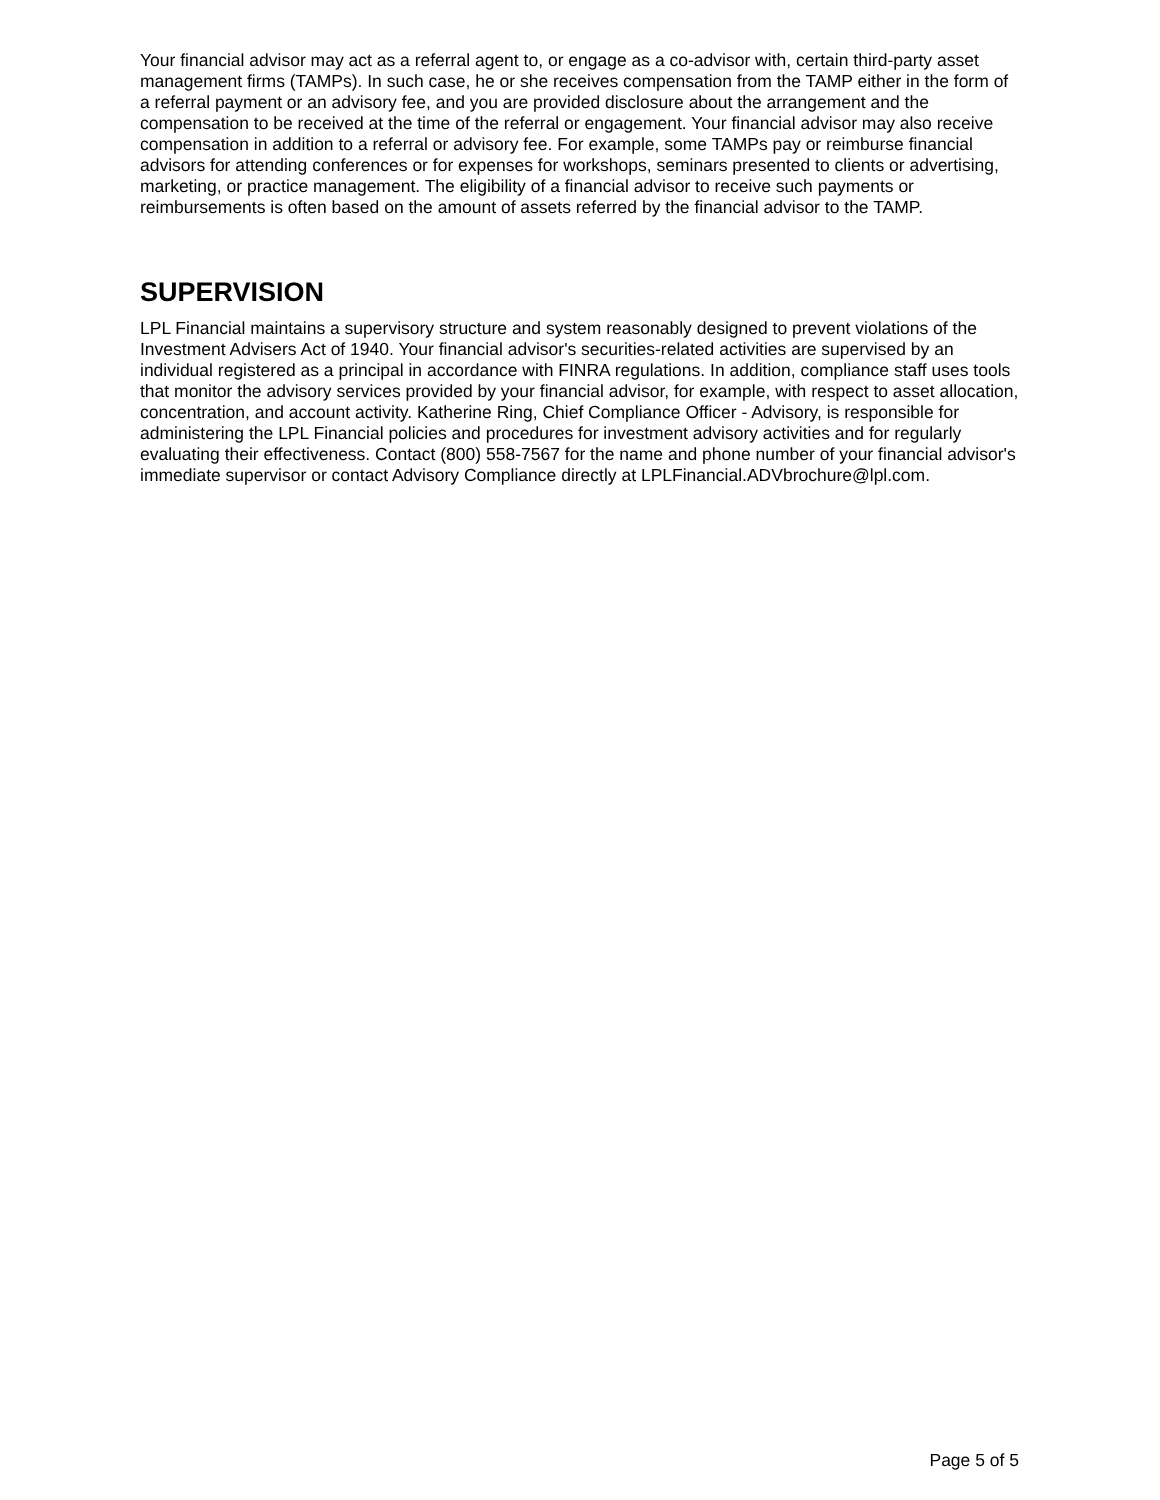Your financial advisor may act as a referral agent to, or engage as a co-advisor with, certain third-party asset management firms (TAMPs). In such case, he or she receives compensation from the TAMP either in the form of a referral payment or an advisory fee, and you are provided disclosure about the arrangement and the compensation to be received at the time of the referral or engagement. Your financial advisor may also receive compensation in addition to a referral or advisory fee. For example, some TAMPs pay or reimburse financial advisors for attending conferences or for expenses for workshops, seminars presented to clients or advertising, marketing, or practice management. The eligibility of a financial advisor to receive such payments or reimbursements is often based on the amount of assets referred by the financial advisor to the TAMP.
SUPERVISION
LPL Financial maintains a supervisory structure and system reasonably designed to prevent violations of the Investment Advisers Act of 1940. Your financial advisor's securities-related activities are supervised by an individual registered as a principal in accordance with FINRA regulations. In addition, compliance staff uses tools that monitor the advisory services provided by your financial advisor, for example, with respect to asset allocation, concentration, and account activity. Katherine Ring, Chief Compliance Officer - Advisory, is responsible for administering the LPL Financial policies and procedures for investment advisory activities and for regularly evaluating their effectiveness. Contact (800) 558-7567 for the name and phone number of your financial advisor's immediate supervisor or contact Advisory Compliance directly at LPLFinancial.ADVbrochure@lpl.com.
Page 5 of 5